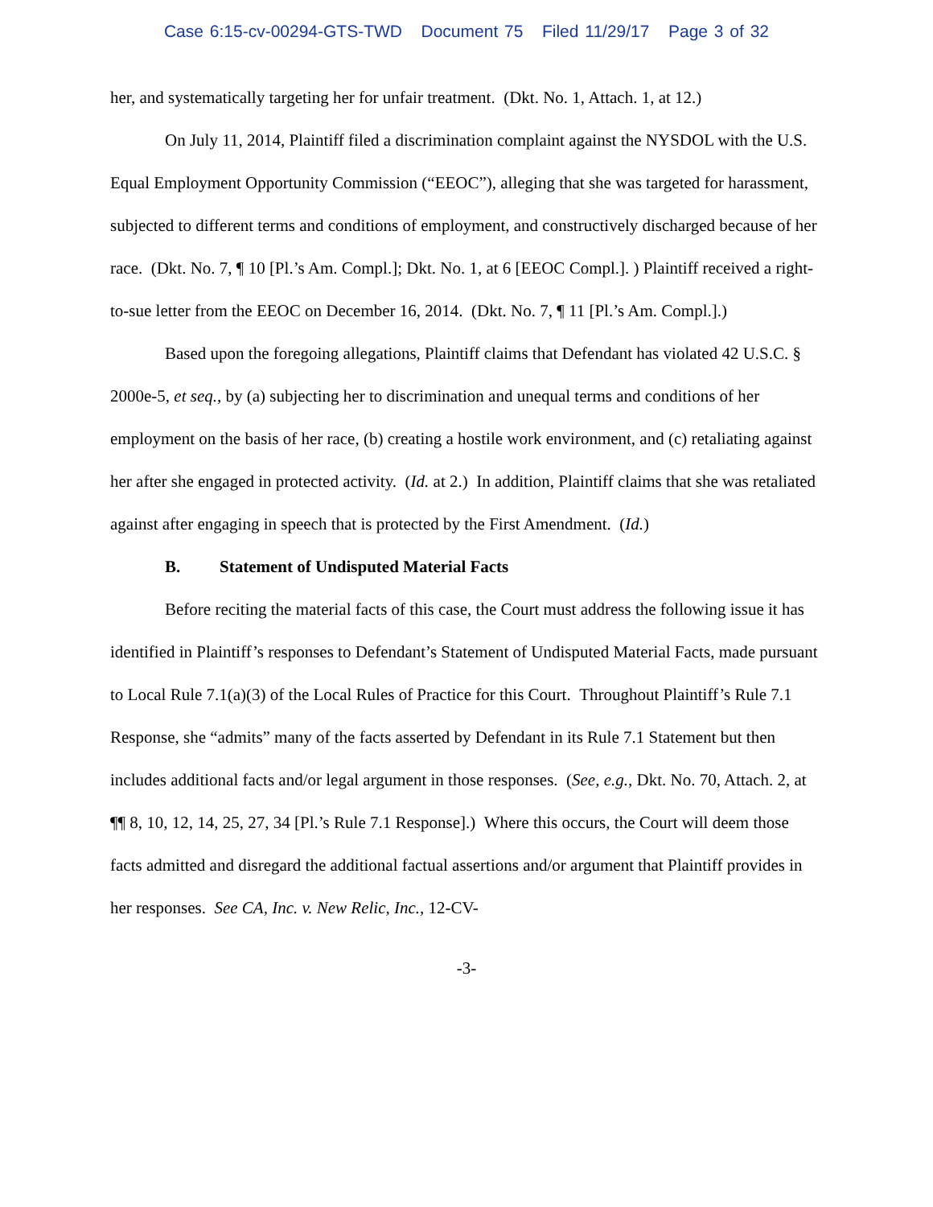Case 6:15-cv-00294-GTS-TWD Document 75 Filed 11/29/17 Page 3 of 32
her, and systematically targeting her for unfair treatment. (Dkt. No. 1, Attach. 1, at 12.)
On July 11, 2014, Plaintiff filed a discrimination complaint against the NYSDOL with the U.S. Equal Employment Opportunity Commission (“EEOC”), alleging that she was targeted for harassment, subjected to different terms and conditions of employment, and constructively discharged because of her race. (Dkt. No. 7, ¶ 10 [Pl.’s Am. Compl.]; Dkt. No. 1, at 6 [EEOC Compl.]. ) Plaintiff received a right-to-sue letter from the EEOC on December 16, 2014. (Dkt. No. 7, ¶ 11 [Pl.’s Am. Compl.].)
Based upon the foregoing allegations, Plaintiff claims that Defendant has violated 42 U.S.C. § 2000e-5, et seq., by (a) subjecting her to discrimination and unequal terms and conditions of her employment on the basis of her race, (b) creating a hostile work environment, and (c) retaliating against her after she engaged in protected activity. (Id. at 2.) In addition, Plaintiff claims that she was retaliated against after engaging in speech that is protected by the First Amendment. (Id.)
B. Statement of Undisputed Material Facts
Before reciting the material facts of this case, the Court must address the following issue it has identified in Plaintiff’s responses to Defendant’s Statement of Undisputed Material Facts, made pursuant to Local Rule 7.1(a)(3) of the Local Rules of Practice for this Court. Throughout Plaintiff’s Rule 7.1 Response, she “admits” many of the facts asserted by Defendant in its Rule 7.1 Statement but then includes additional facts and/or legal argument in those responses. (See, e.g., Dkt. No. 70, Attach. 2, at ¶¶ 8, 10, 12, 14, 25, 27, 34 [Pl.’s Rule 7.1 Response].) Where this occurs, the Court will deem those facts admitted and disregard the additional factual assertions and/or argument that Plaintiff provides in her responses. See CA, Inc. v. New Relic, Inc., 12-CV-
-3-